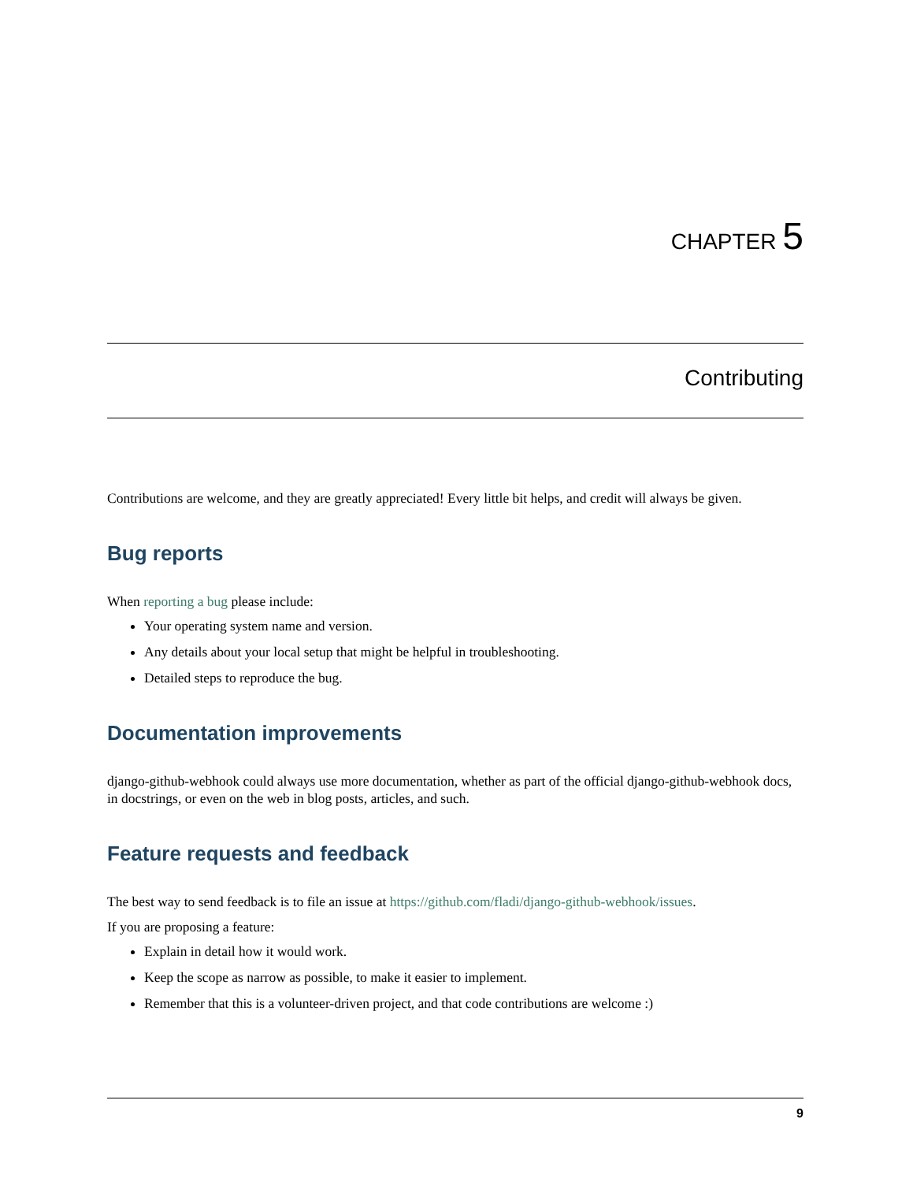CHAPTER 5
Contributing
Contributions are welcome, and they are greatly appreciated! Every little bit helps, and credit will always be given.
Bug reports
When reporting a bug please include:
Your operating system name and version.
Any details about your local setup that might be helpful in troubleshooting.
Detailed steps to reproduce the bug.
Documentation improvements
django-github-webhook could always use more documentation, whether as part of the official django-github-webhook docs, in docstrings, or even on the web in blog posts, articles, and such.
Feature requests and feedback
The best way to send feedback is to file an issue at https://github.com/fladi/django-github-webhook/issues.
If you are proposing a feature:
Explain in detail how it would work.
Keep the scope as narrow as possible, to make it easier to implement.
Remember that this is a volunteer-driven project, and that code contributions are welcome :)
9